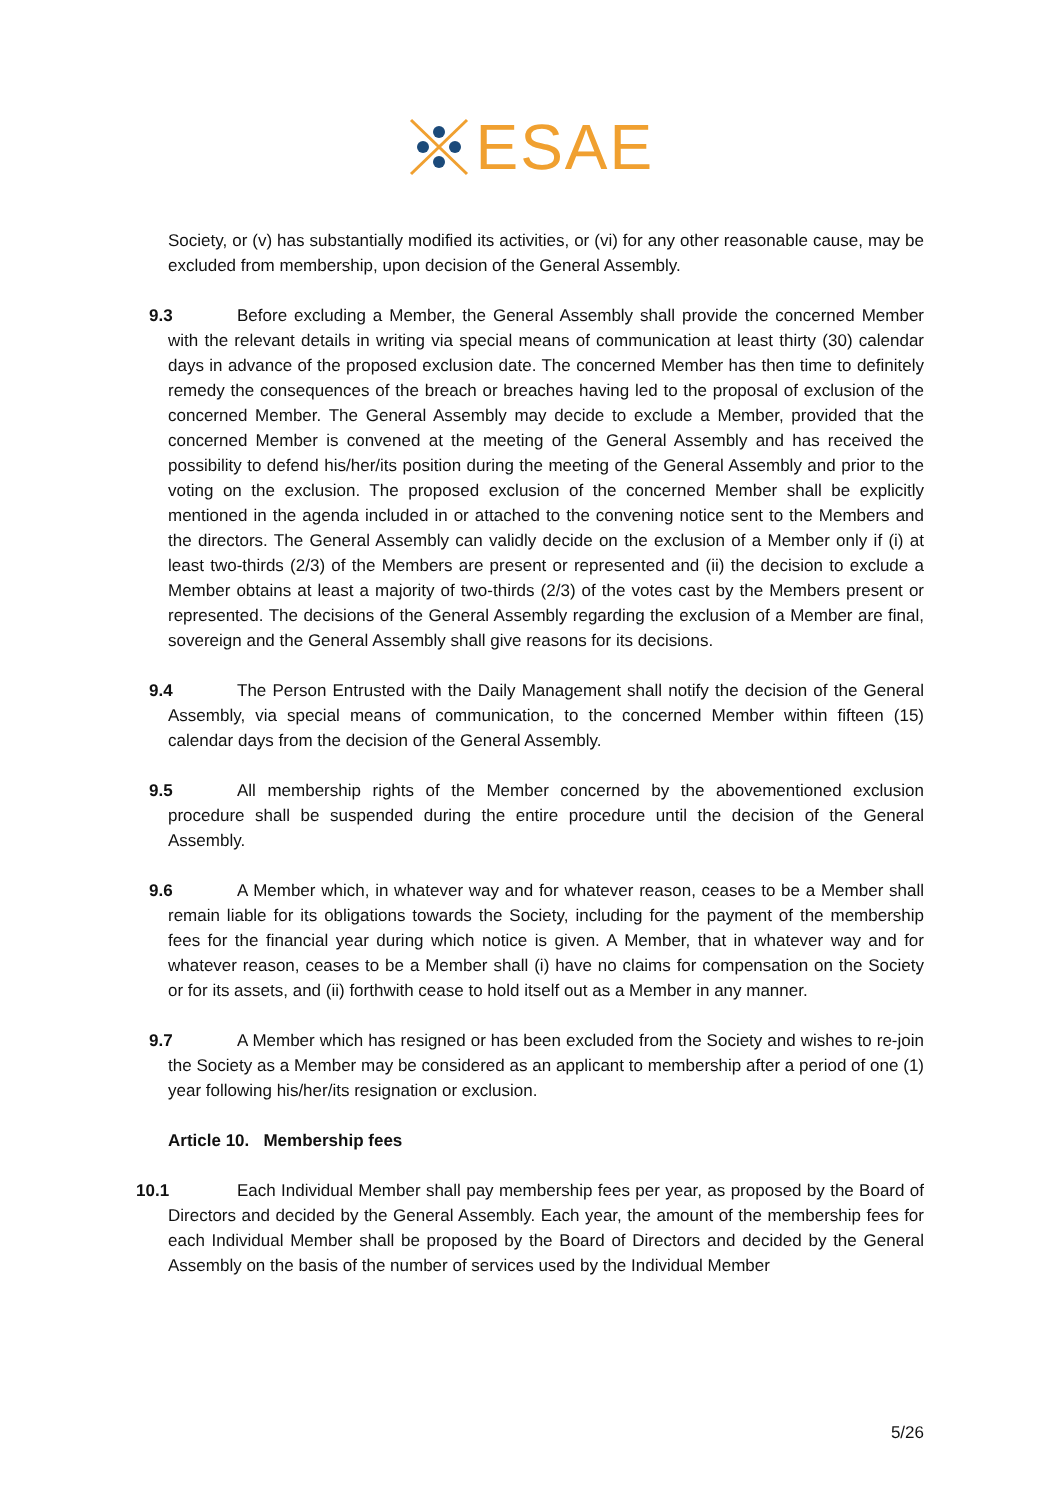ESAE
Society, or (v) has substantially modified its activities, or (vi) for any other reasonable cause, may be excluded from membership, upon decision of the General Assembly.
9.3 Before excluding a Member, the General Assembly shall provide the concerned Member with the relevant details in writing via special means of communication at least thirty (30) calendar days in advance of the proposed exclusion date. The concerned Member has then time to definitely remedy the consequences of the breach or breaches having led to the proposal of exclusion of the concerned Member. The General Assembly may decide to exclude a Member, provided that the concerned Member is convened at the meeting of the General Assembly and has received the possibility to defend his/her/its position during the meeting of the General Assembly and prior to the voting on the exclusion. The proposed exclusion of the concerned Member shall be explicitly mentioned in the agenda included in or attached to the convening notice sent to the Members and the directors. The General Assembly can validly decide on the exclusion of a Member only if (i) at least two-thirds (2/3) of the Members are present or represented and (ii) the decision to exclude a Member obtains at least a majority of two-thirds (2/3) of the votes cast by the Members present or represented. The decisions of the General Assembly regarding the exclusion of a Member are final, sovereign and the General Assembly shall give reasons for its decisions.
9.4 The Person Entrusted with the Daily Management shall notify the decision of the General Assembly, via special means of communication, to the concerned Member within fifteen (15) calendar days from the decision of the General Assembly.
9.5 All membership rights of the Member concerned by the abovementioned exclusion procedure shall be suspended during the entire procedure until the decision of the General Assembly.
9.6 A Member which, in whatever way and for whatever reason, ceases to be a Member shall remain liable for its obligations towards the Society, including for the payment of the membership fees for the financial year during which notice is given. A Member, that in whatever way and for whatever reason, ceases to be a Member shall (i) have no claims for compensation on the Society or for its assets, and (ii) forthwith cease to hold itself out as a Member in any manner.
9.7 A Member which has resigned or has been excluded from the Society and wishes to re-join the Society as a Member may be considered as an applicant to membership after a period of one (1) year following his/her/its resignation or exclusion.
Article 10. Membership fees
10.1 Each Individual Member shall pay membership fees per year, as proposed by the Board of Directors and decided by the General Assembly. Each year, the amount of the membership fees for each Individual Member shall be proposed by the Board of Directors and decided by the General Assembly on the basis of the number of services used by the Individual Member
5/26